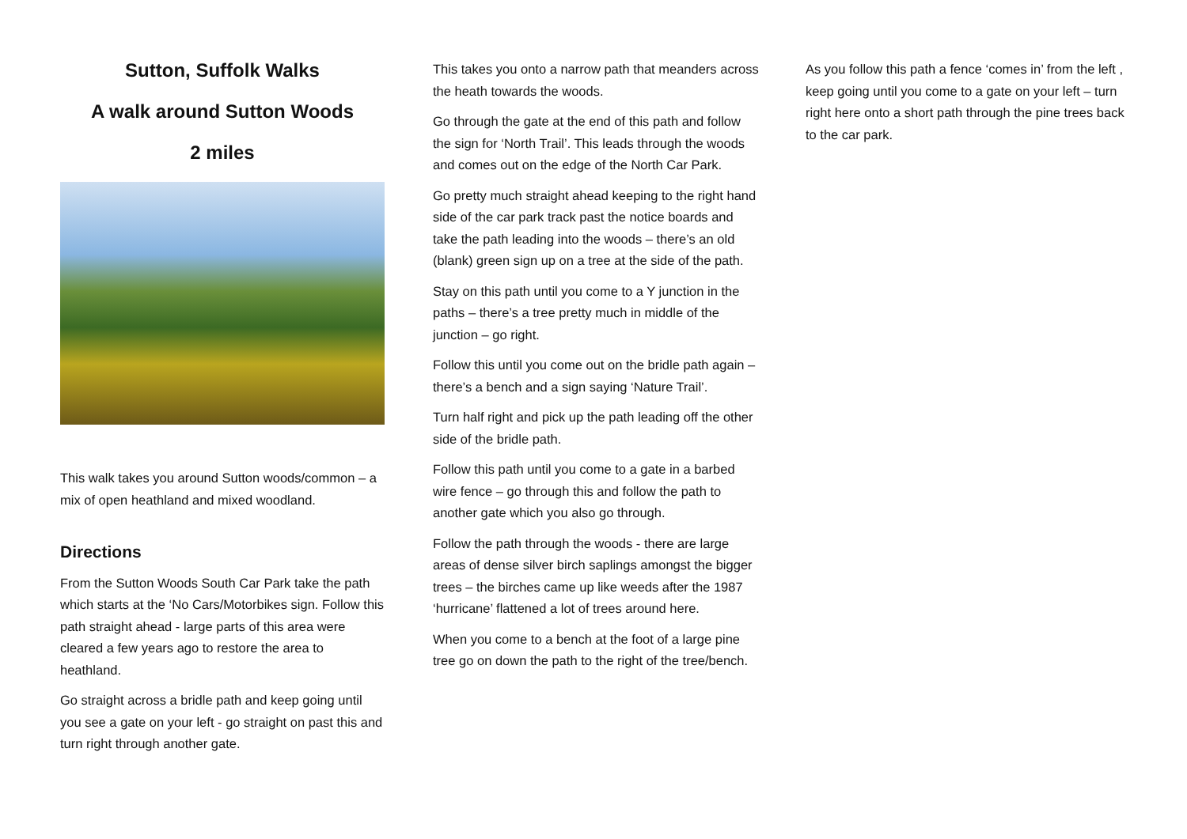Sutton, Suffolk Walks
A walk around Sutton Woods
2 miles
This walk takes you around Sutton woods/common – a mix of open heathland and mixed woodland.
Directions
From the Sutton Woods South Car Park take the path which starts at the ‘No Cars/Motorbikes sign. Follow this path straight ahead - large parts of this area were cleared a few years ago to restore the area to heathland.
Go straight across a bridle path and keep going until you see a gate on your left - go straight on past this and turn right through another gate.
This takes you onto a narrow path that meanders across the heath towards the woods.
Go through the gate at the end of this path and follow the sign for ‘North Trail’. This leads through the woods and comes out on the edge of the North Car Park.
Go pretty much straight ahead keeping to the right hand side of the car park track past the notice boards and take the path leading into the woods – there’s an old (blank) green sign up on a tree at the side of the path.
Stay on this path until you come to a Y junction in the paths – there’s a tree pretty much in middle of the junction – go right.
Follow this until you come out on the bridle path again – there’s a bench and a sign saying ‘Nature Trail’.
Turn half right and pick up the path leading off the other side of the bridle path.
Follow this path until you come to a gate in a barbed wire fence – go through this and follow the path to another gate which you also go through.
Follow the path through the woods - there are large areas of dense silver birch saplings amongst the bigger trees – the birches came up like weeds after the 1987 ‘hurricane’ flattened a lot of trees around here.
When you come to a bench at the foot of a large pine tree go on down the path to the right of the tree/bench.
As you follow this path a fence ‘comes in’ from the left , keep going until you come to a gate on your left – turn right here onto a short path through the pine trees back to the car park.